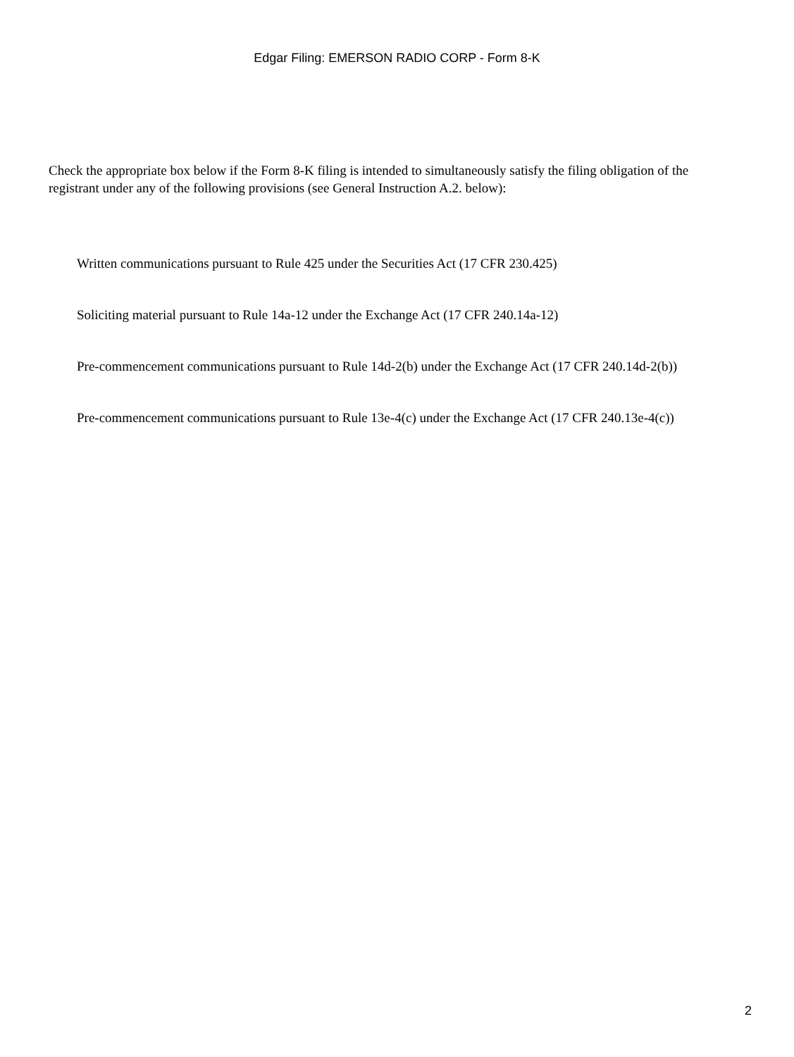Edgar Filing: EMERSON RADIO CORP - Form 8-K
Check the appropriate box below if the Form 8-K filing is intended to simultaneously satisfy the filing obligation of the registrant under any of the following provisions (see General Instruction A.2. below):
Written communications pursuant to Rule 425 under the Securities Act (17 CFR 230.425)
Soliciting material pursuant to Rule 14a-12 under the Exchange Act (17 CFR 240.14a-12)
Pre-commencement communications pursuant to Rule 14d-2(b) under the Exchange Act (17 CFR 240.14d-2(b))
Pre-commencement communications pursuant to Rule 13e-4(c) under the Exchange Act (17 CFR 240.13e-4(c))
2